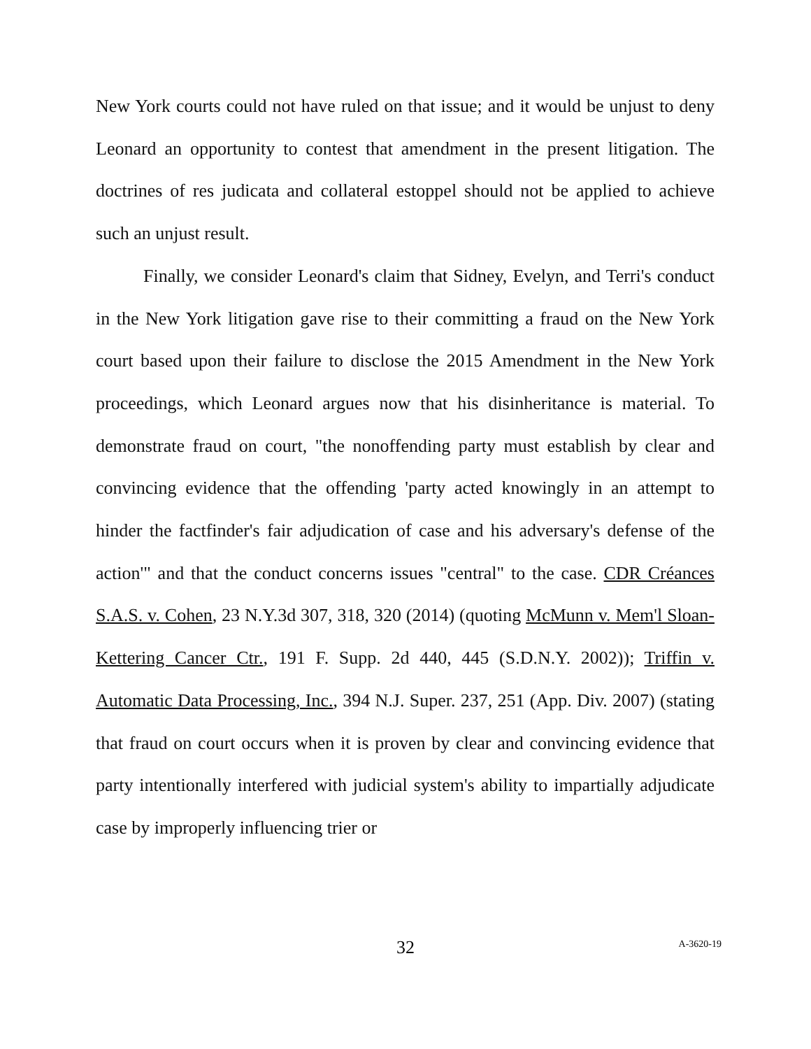New York courts could not have ruled on that issue; and it would be unjust to deny Leonard an opportunity to contest that amendment in the present litigation. The doctrines of res judicata and collateral estoppel should not be applied to achieve such an unjust result.
Finally, we consider Leonard's claim that Sidney, Evelyn, and Terri's conduct in the New York litigation gave rise to their committing a fraud on the New York court based upon their failure to disclose the 2015 Amendment in the New York proceedings, which Leonard argues now that his disinheritance is material. To demonstrate fraud on court, "the nonoffending party must establish by clear and convincing evidence that the offending 'party acted knowingly in an attempt to hinder the factfinder's fair adjudication of case and his adversary's defense of the action'" and that the conduct concerns issues "central" to the case. CDR Créances S.A.S. v. Cohen, 23 N.Y.3d 307, 318, 320 (2014) (quoting McMunn v. Mem'l Sloan-Kettering Cancer Ctr., 191 F. Supp. 2d 440, 445 (S.D.N.Y. 2002)); Triffin v. Automatic Data Processing, Inc., 394 N.J. Super. 237, 251 (App. Div. 2007) (stating that fraud on court occurs when it is proven by clear and convincing evidence that party intentionally interfered with judicial system's ability to impartially adjudicate case by improperly influencing trier or
32
A-3620-19